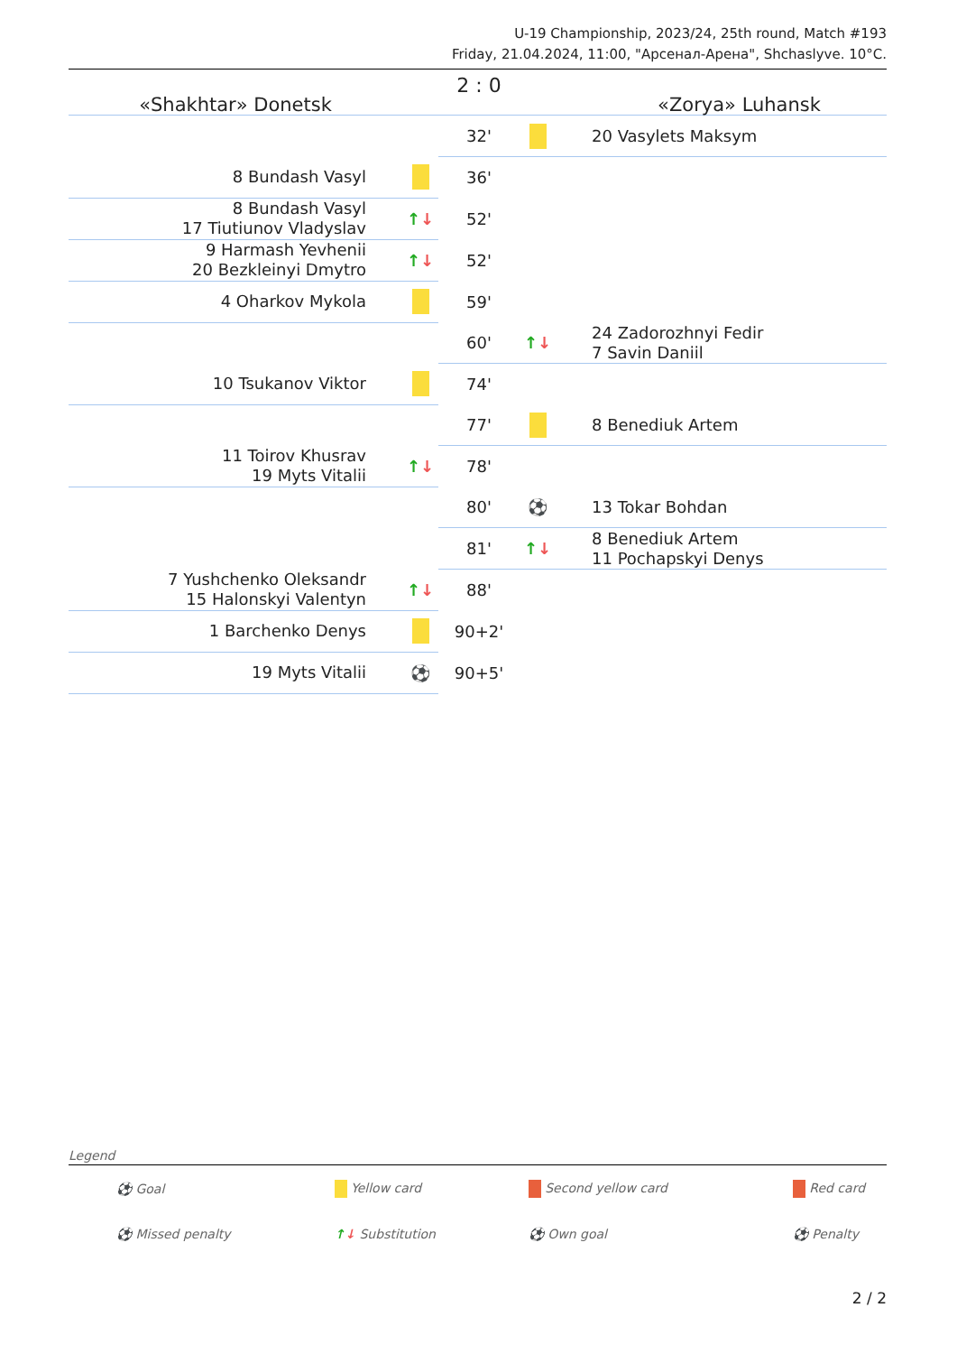U-19 Championship, 2023/24, 25th round, Match #193
Friday, 21.04.2024, 11:00, "Арсенал-Арена", Shchaslyve. 10°C.
| «Shakhtar» Donetsk | | 2 : 0 | | «Zorya» Luhansk |
| | | 32' | | 20 Vasylets Maksym |
| 8 Bundash Vasyl | | 36' | | |
| 8 Bundash Vasyl 17 Tiutiunov Vladyslav | ↑ ↓ | 52' | | |
| 9 Harmash Yevhenii 20 Bezkleinyi Dmytro | ↑ ↓ | 52' | | |
| 4 Oharkov Mykola | | 59' | | |
| | | 60' | ↑ ↓ | 24 Zadorozhnyi Fedir 7 Savin Daniil |
| 10 Tsukanov Viktor | | 74' | | |
| | | 77' | | 8 Benediuk Artem |
| 11 Toirov Khusrav 19 Myts Vitalii | ↑ ↓ | 78' | | |
| | | 80' | ⚽ | 13 Tokar Bohdan |
| | | 81' | ↑ ↓ | 8 Benediuk Artem 11 Pochapskyi Denys |
| 7 Yushchenko Oleksandr 15 Halonskyi Valentyn | ↑ ↓ | 88' | | |
| 1 Barchenko Denys | | 90+2' | | |
| 19 Myts Vitalii | ⚽ | 90+5' | | |
Legend
| ⚽ Goal | Yellow card | Second yellow card | Red card |
| ⚽ Missed penalty | ↑ ↓ Substitution | ⚽ Own goal | ⚽ Penalty |
2 / 2